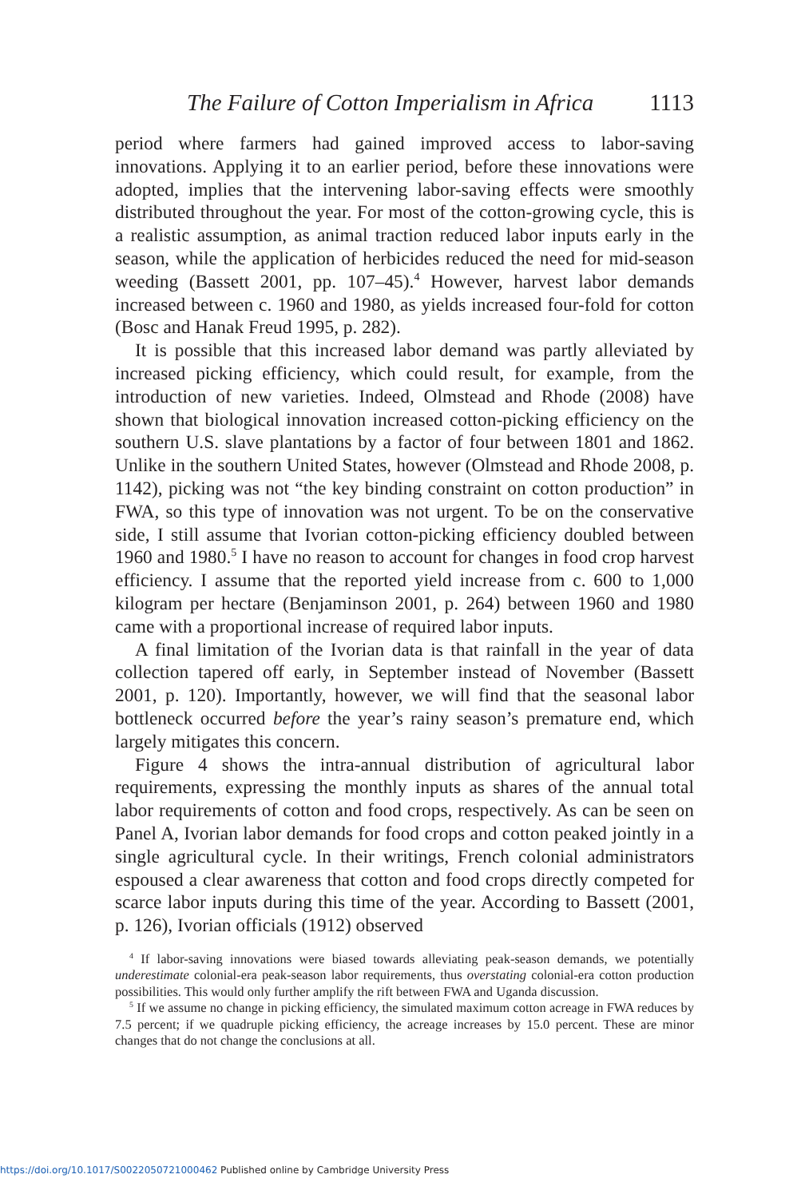The Failure of Cotton Imperialism in Africa 1113
period where farmers had gained improved access to labor-saving innovations. Applying it to an earlier period, before these innovations were adopted, implies that the intervening labor-saving effects were smoothly distributed throughout the year. For most of the cotton-growing cycle, this is a realistic assumption, as animal traction reduced labor inputs early in the season, while the application of herbicides reduced the need for mid-season weeding (Bassett 2001, pp. 107–45).<sup>4</sup> However, harvest labor demands increased between c. 1960 and 1980, as yields increased four-fold for cotton (Bosc and Hanak Freud 1995, p. 282).
It is possible that this increased labor demand was partly alleviated by increased picking efficiency, which could result, for example, from the introduction of new varieties. Indeed, Olmstead and Rhode (2008) have shown that biological innovation increased cotton-picking efficiency on the southern U.S. slave plantations by a factor of four between 1801 and 1862. Unlike in the southern United States, however (Olmstead and Rhode 2008, p. 1142), picking was not “the key binding constraint on cotton production” in FWA, so this type of innovation was not urgent. To be on the conservative side, I still assume that Ivorian cotton-picking efficiency doubled between 1960 and 1980.<sup>5</sup> I have no reason to account for changes in food crop harvest efficiency. I assume that the reported yield increase from c. 600 to 1,000 kilogram per hectare (Benjaminson 2001, p. 264) between 1960 and 1980 came with a proportional increase of required labor inputs.
A final limitation of the Ivorian data is that rainfall in the year of data collection tapered off early, in September instead of November (Bassett 2001, p. 120). Importantly, however, we will find that the seasonal labor bottleneck occurred before the year’s rainy season’s premature end, which largely mitigates this concern.
Figure 4 shows the intra-annual distribution of agricultural labor requirements, expressing the monthly inputs as shares of the annual total labor requirements of cotton and food crops, respectively. As can be seen on Panel A, Ivorian labor demands for food crops and cotton peaked jointly in a single agricultural cycle. In their writings, French colonial administrators espoused a clear awareness that cotton and food crops directly competed for scarce labor inputs during this time of the year. According to Bassett (2001, p. 126), Ivorian officials (1912) observed
<sup>4</sup> If labor-saving innovations were biased towards alleviating peak-season demands, we potentially underestimate colonial-era peak-season labor requirements, thus overstating colonial-era cotton production possibilities. This would only further amplify the rift between FWA and Uganda discussion.
<sup>5</sup> If we assume no change in picking efficiency, the simulated maximum cotton acreage in FWA reduces by 7.5 percent; if we quadruple picking efficiency, the acreage increases by 15.0 percent. These are minor changes that do not change the conclusions at all.
https://doi.org/10.1017/S0022050721000462 Published online by Cambridge University Press